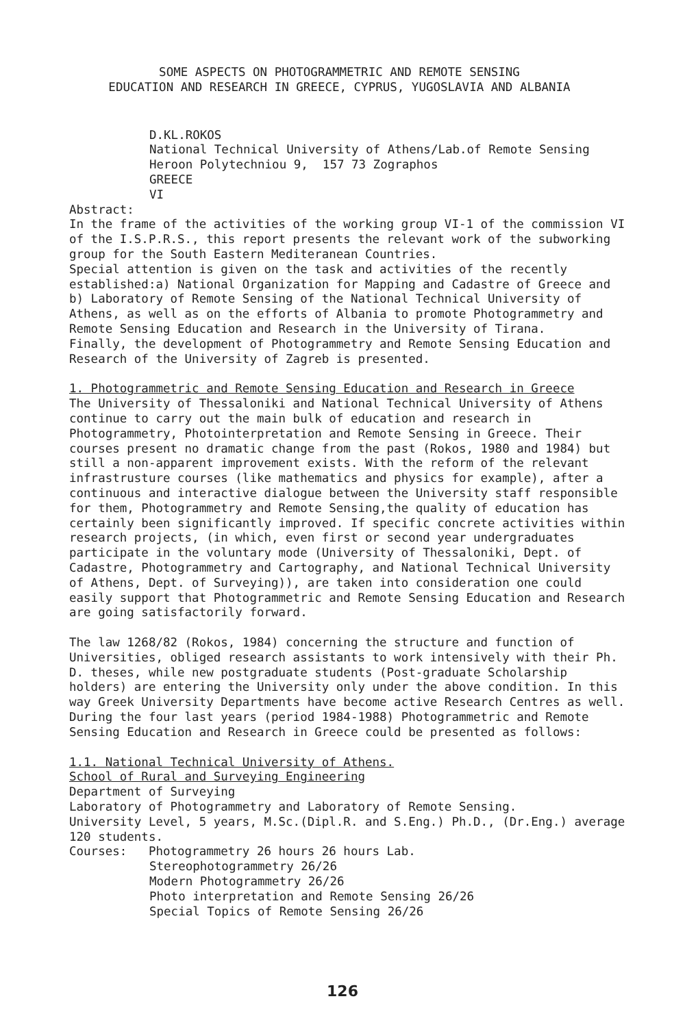SOME ASPECTS ON PHOTOGRAMMETRIC AND REMOTE SENSING
EDUCATION AND RESEARCH IN GREECE, CYPRUS, YUGOSLAVIA AND ALBANIA
D.KL.ROKOS
National Technical University of Athens/Lab.of Remote Sensing
Heroon Polytechniou 9, 157 73 Zographos
GREECE
VI
Abstract:
In the frame of the activities of the working group VI-1 of the commission VI of the I.S.P.R.S., this report presents the relevant work of the subworking group for the South Eastern Mediteranean Countries.
Special attention is given on the task and activities of the recently established:a) National Organization for Mapping and Cadastre of Greece and b) Laboratory of Remote Sensing of the National Technical University of Athens, as well as on the efforts of Albania to promote Photogrammetry and Remote Sensing Education and Research in the University of Tirana.
Finally, the development of Photogrammetry and Remote Sensing Education and Research of the University of Zagreb is presented.
1. Photogrammetric and Remote Sensing Education and Research in Greece
The University of Thessaloniki and National Technical University of Athens continue to carry out the main bulk of education and research in Photogrammetry, Photointerpretation and Remote Sensing in Greece. Their courses present no dramatic change from the past (Rokos, 1980 and 1984) but still a non-apparent improvement exists. With the reform of the relevant infrastrusture courses (like mathematics and physics for example), after a continuous and interactive dialogue between the University staff responsible for them, Photogrammetry and Remote Sensing,the quality of education has certainly been significantly improved. If specific concrete activities within research projects, (in which, even first or second year undergraduates participate in the voluntary mode (University of Thessaloniki, Dept. of Cadastre, Photogrammetry and Cartography, and National Technical University of Athens, Dept. of Surveying)), are taken into consideration one could easily support that Photogrammetric and Remote Sensing Education and Research are going satisfactorily forward.
The law 1268/82 (Rokos, 1984) concerning the structure and function of Universities, obliged research assistants to work intensively with their Ph. D. theses, while new postgraduate students (Post-graduate Scholarship holders) are entering the University only under the above condition. In this way Greek University Departments have become active Research Centres as well. During the four last years (period 1984-1988) Photogrammetric and Remote Sensing Education and Research in Greece could be presented as follows:
1.1. National Technical University of Athens.
School of Rural and Surveying Engineering
Department of Surveying
Laboratory of Photogrammetry and Laboratory of Remote Sensing.
University Level, 5 years, M.Sc.(Dipl.R. and S.Eng.) Ph.D., (Dr.Eng.) average 120 students.
Courses: Photogrammetry 26 hours 26 hours Lab.
Stereophotogrammetry 26/26
Modern Photogrammetry 26/26
Photo interpretation and Remote Sensing 26/26
Special Topics of Remote Sensing 26/26
126